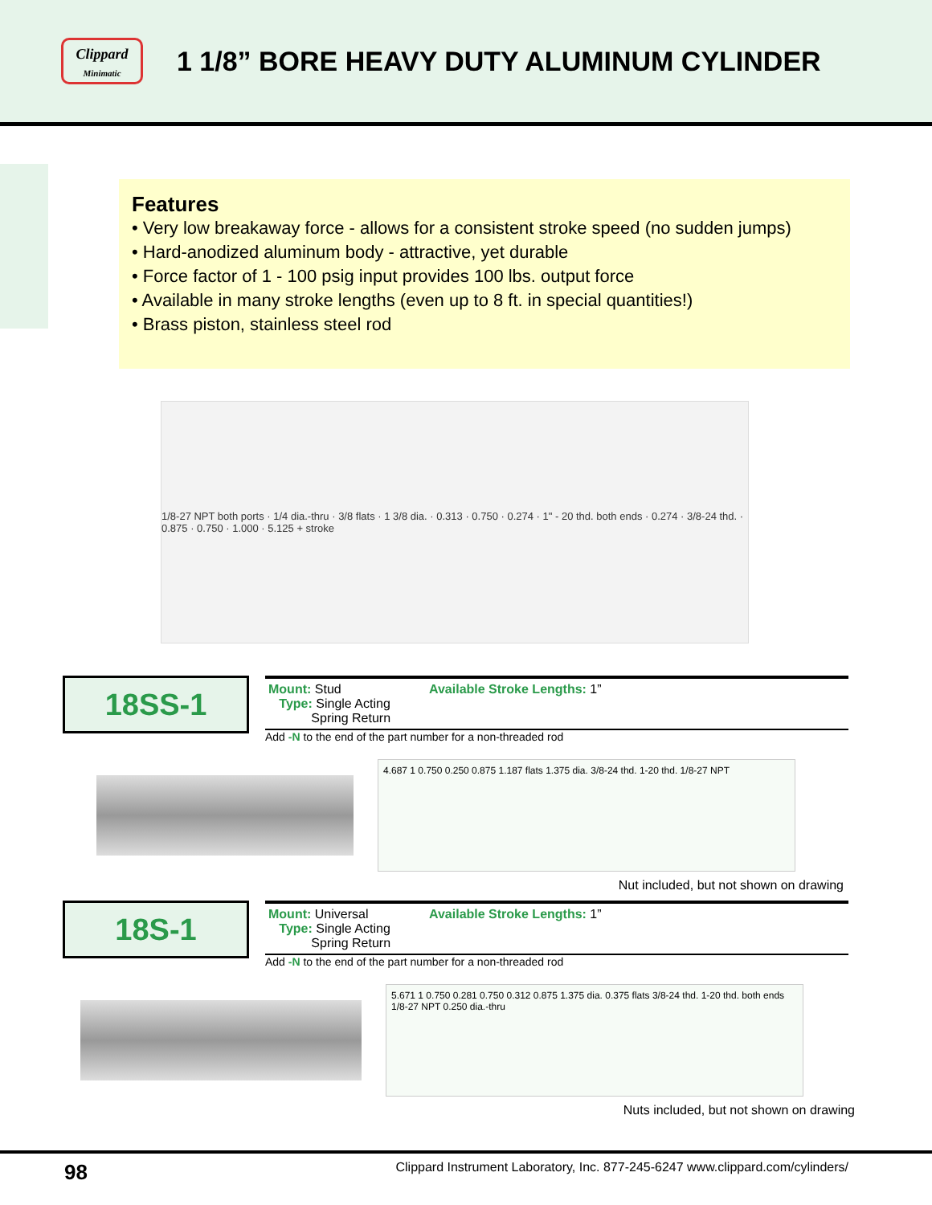Clippard
Minimatic
1 1/8” BORE HEAVY DUTY ALUMINUM CYLINDER
Features
• Very low breakaway force - allows for a consistent stroke speed (no sudden jumps)
• Hard-anodized aluminum body - attractive, yet durable
• Force factor of 1 - 100 psig input provides 100 lbs. output force
• Available in many stroke lengths (even up to 8 ft. in special quantities!)
• Brass piston, stainless steel rod
1/8-27 NPT both ports · 1/4 dia.-thru · 3/8 flats · 1 3/8 dia. · 0.313 · 0.750 · 0.274 · 1" - 20 thd. both ends · 0.274 · 3/8-24 thd. · 0.875 · 0.750 · 1.000 · 5.125 + stroke
18SS-1
Mount: Stud
Type: Single Acting
Spring Return
Available Stroke Lengths: 1”
Add -N to the end of the part number for a non-threaded rod
4.687 1 0.750 0.250 0.875 1.187 flats 1.375 dia. 3/8-24 thd. 1-20 thd. 1/8-27 NPT
Nut included, but not shown on drawing
18S-1
Mount: Universal
Type: Single Acting
Spring Return
Available Stroke Lengths: 1”
Add -N to the end of the part number for a non-threaded rod
5.671 1 0.750 0.281 0.750 0.312 0.875 1.375 dia. 0.375 flats 3/8-24 thd. 1-20 thd. both ends 1/8-27 NPT 0.250 dia.-thru
Nuts included, but not shown on drawing
98 Clippard Instrument Laboratory, Inc. 877-245-6247 www.clippard.com/cylinders/